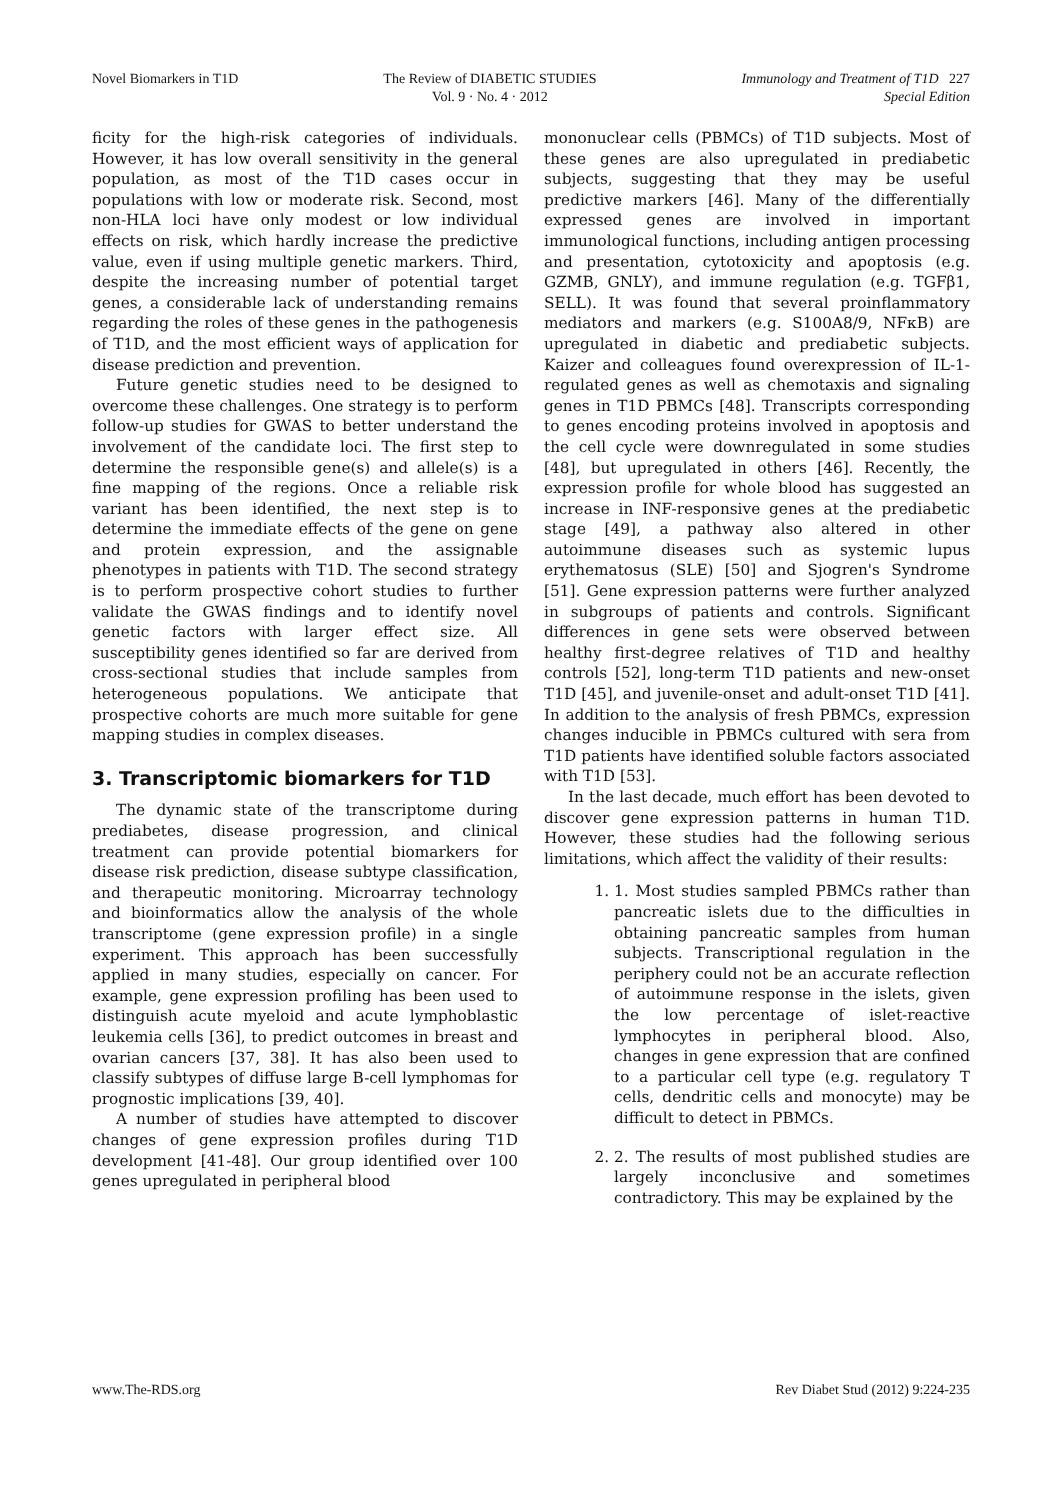Novel Biomarkers in T1D The Review of DIABETIC STUDIES
Vol. 9 · No. 4 · 2012
Immunology and Treatment of T1D 227
Special Edition
ficity for the high-risk categories of individuals. However, it has low overall sensitivity in the general population, as most of the T1D cases occur in populations with low or moderate risk. Second, most non-HLA loci have only modest or low individual effects on risk, which hardly increase the predictive value, even if using multiple genetic markers. Third, despite the increasing number of potential target genes, a considerable lack of understanding remains regarding the roles of these genes in the pathogenesis of T1D, and the most efficient ways of application for disease prediction and prevention.
Future genetic studies need to be designed to overcome these challenges. One strategy is to perform follow-up studies for GWAS to better understand the involvement of the candidate loci. The first step to determine the responsible gene(s) and allele(s) is a fine mapping of the regions. Once a reliable risk variant has been identified, the next step is to determine the immediate effects of the gene on gene and protein expression, and the assignable phenotypes in patients with T1D. The second strategy is to perform prospective cohort studies to further validate the GWAS findings and to identify novel genetic factors with larger effect size. All susceptibility genes identified so far are derived from cross-sectional studies that include samples from heterogeneous populations. We anticipate that prospective cohorts are much more suitable for gene mapping studies in complex diseases.
3. Transcriptomic biomarkers for T1D
The dynamic state of the transcriptome during prediabetes, disease progression, and clinical treatment can provide potential biomarkers for disease risk prediction, disease subtype classification, and therapeutic monitoring. Microarray technology and bioinformatics allow the analysis of the whole transcriptome (gene expression profile) in a single experiment. This approach has been successfully applied in many studies, especially on cancer. For example, gene expression profiling has been used to distinguish acute myeloid and acute lymphoblastic leukemia cells [36], to predict outcomes in breast and ovarian cancers [37, 38]. It has also been used to classify subtypes of diffuse large B-cell lymphomas for prognostic implications [39, 40].
A number of studies have attempted to discover changes of gene expression profiles during T1D development [41-48]. Our group identified over 100 genes upregulated in peripheral blood
mononuclear cells (PBMCs) of T1D subjects. Most of these genes are also upregulated in prediabetic subjects, suggesting that they may be useful predictive markers [46]. Many of the differentially expressed genes are involved in important immunological functions, including antigen processing and presentation, cytotoxicity and apoptosis (e.g. GZMB, GNLY), and immune regulation (e.g. TGFβ1, SELL). It was found that several proinflammatory mediators and markers (e.g. S100A8/9, NFκB) are upregulated in diabetic and prediabetic subjects. Kaizer and colleagues found overexpression of IL-1-regulated genes as well as chemotaxis and signaling genes in T1D PBMCs [48]. Transcripts corresponding to genes encoding proteins involved in apoptosis and the cell cycle were downregulated in some studies [48], but upregulated in others [46]. Recently, the expression profile for whole blood has suggested an increase in INF-responsive genes at the prediabetic stage [49], a pathway also altered in other autoimmune diseases such as systemic lupus erythematosus (SLE) [50] and Sjogren's Syndrome [51]. Gene expression patterns were further analyzed in subgroups of patients and controls. Significant differences in gene sets were observed between healthy first-degree relatives of T1D and healthy controls [52], long-term T1D patients and new-onset T1D [45], and juvenile-onset and adult-onset T1D [41]. In addition to the analysis of fresh PBMCs, expression changes inducible in PBMCs cultured with sera from T1D patients have identified soluble factors associated with T1D [53].
In the last decade, much effort has been devoted to discover gene expression patterns in human T1D. However, these studies had the following serious limitations, which affect the validity of their results:
1. 1. Most studies sampled PBMCs rather than pancreatic islets due to the difficulties in obtaining pancreatic samples from human subjects. Transcriptional regulation in the periphery could not be an accurate reflection of autoimmune response in the islets, given the low percentage of islet-reactive lymphocytes in peripheral blood. Also, changes in gene expression that are confined to a particular cell type (e.g. regulatory T cells, dendritic cells and monocyte) may be difficult to detect in PBMCs.
2. 2. The results of most published studies are largely inconclusive and sometimes contradictory. This may be explained by the
www.The-RDS.org Rev Diabet Stud (2012) 9:224-235